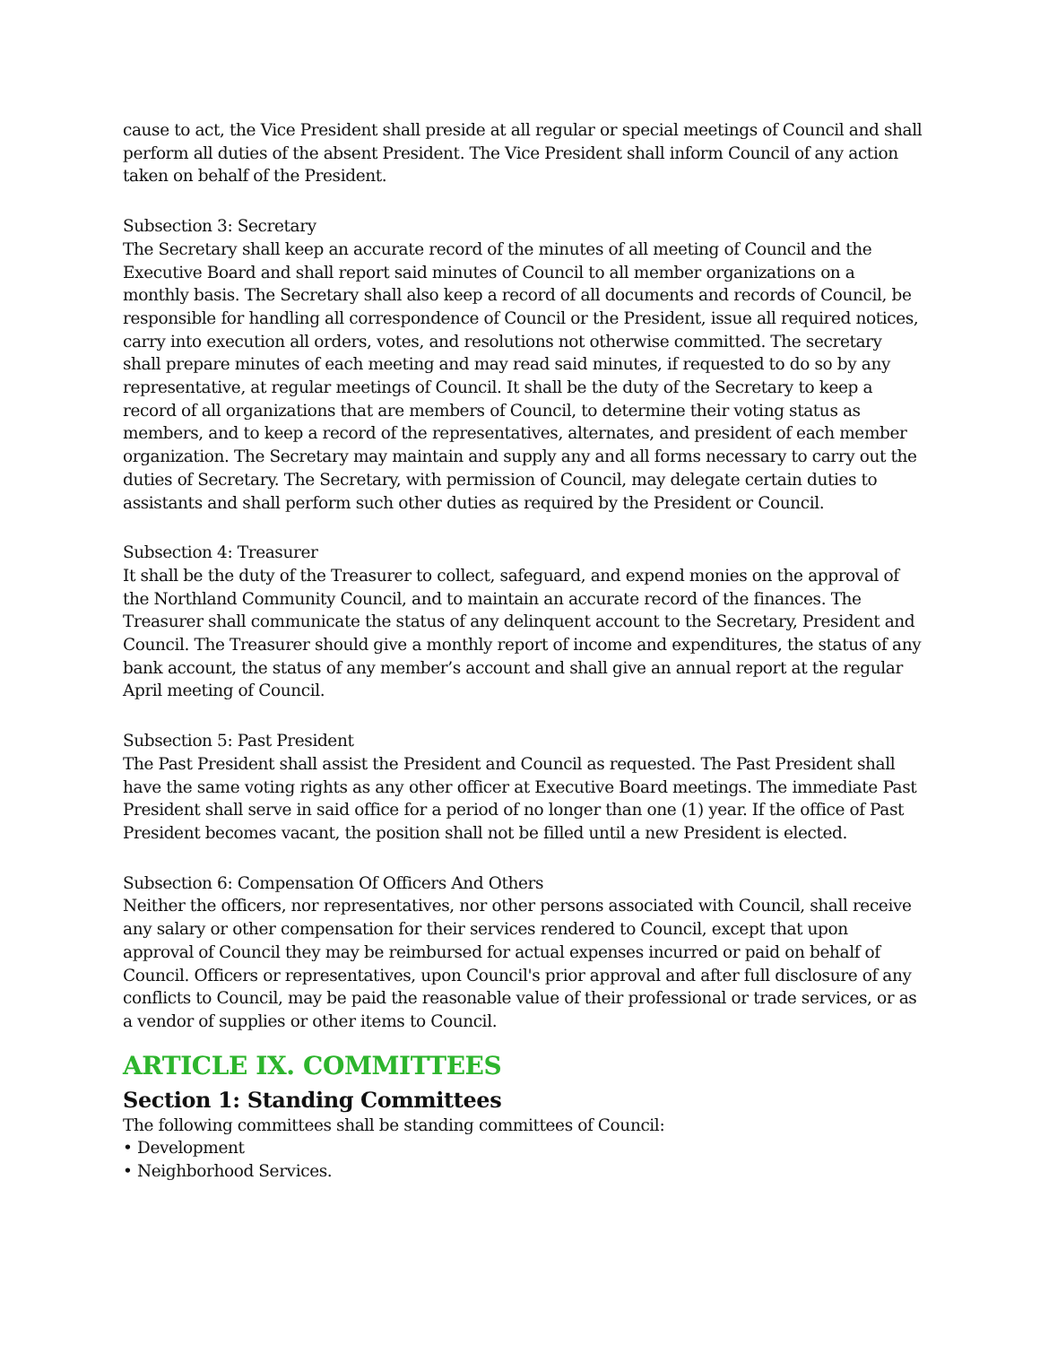cause to act, the Vice President shall preside at all regular or special meetings of Council and shall perform all duties of the absent President. The Vice President shall inform Council of any action taken on behalf of the President.
Subsection 3: Secretary
The Secretary shall keep an accurate record of the minutes of all meeting of Council and the Executive Board and shall report said minutes of Council to all member organizations on a monthly basis. The Secretary shall also keep a record of all documents and records of Council, be responsible for handling all correspondence of Council or the President, issue all required notices, carry into execution all orders, votes, and resolutions not otherwise committed. The secretary shall prepare minutes of each meeting and may read said minutes, if requested to do so by any representative, at regular meetings of Council. It shall be the duty of the Secretary to keep a record of all organizations that are members of Council, to determine their voting status as members, and to keep a record of the representatives, alternates, and president of each member organization. The Secretary may maintain and supply any and all forms necessary to carry out the duties of Secretary. The Secretary, with permission of Council, may delegate certain duties to assistants and shall perform such other duties as required by the President or Council.
Subsection 4: Treasurer
It shall be the duty of the Treasurer to collect, safeguard, and expend monies on the approval of the Northland Community Council, and to maintain an accurate record of the finances. The Treasurer shall communicate the status of any delinquent account to the Secretary, President and Council. The Treasurer should give a monthly report of income and expenditures, the status of any bank account, the status of any member’s account and shall give an annual report at the regular April meeting of Council.
Subsection 5: Past President
The Past President shall assist the President and Council as requested. The Past President shall have the same voting rights as any other officer at Executive Board meetings. The immediate Past President shall serve in said office for a period of no longer than one (1) year. If the office of Past President becomes vacant, the position shall not be filled until a new President is elected.
Subsection 6: Compensation Of Officers And Others
Neither the officers, nor representatives, nor other persons associated with Council, shall receive any salary or other compensation for their services rendered to Council, except that upon approval of Council they may be reimbursed for actual expenses incurred or paid on behalf of Council. Officers or representatives, upon Council's prior approval and after full disclosure of any conflicts to Council, may be paid the reasonable value of their professional or trade services, or as a vendor of supplies or other items to Council.
ARTICLE IX. COMMITTEES
Section 1: Standing Committees
The following committees shall be standing committees of Council:
• Development
• Neighborhood Services.